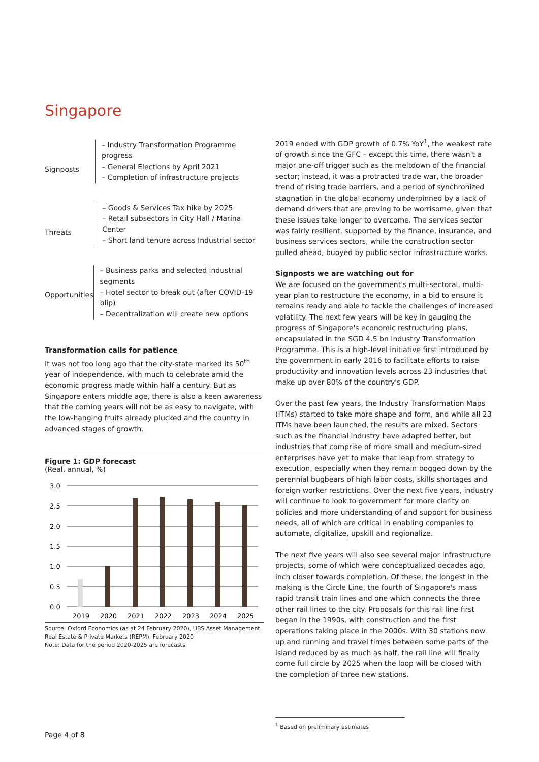Singapore
Signposts
– Industry Transformation Programme progress
– General Elections by April 2021
– Completion of infrastructure projects
Threats
– Goods & Services Tax hike by 2025
– Retail subsectors in City Hall / Marina Center
– Short land tenure across Industrial sector
Opportunities
– Business parks and selected industrial segments
– Hotel sector to break out (after COVID-19 blip)
– Decentralization will create new options
Transformation calls for patience
It was not too long ago that the city-state marked its 50<sup>th</sup> year of independence, with much to celebrate amid the economic progress made within half a century. But as Singapore enters middle age, there is also a keen awareness that the coming years will not be as easy to navigate, with the low-hanging fruits already plucked and the country in advanced stages of growth.
Figure 1: GDP forecast
(Real, annual, %)
3.0
2.5
2.0
1.5
1.0
0.5
0.0
2019
2020
2021
2022
2023
2024
2025
Source: Oxford Economics (as at 24 February 2020), UBS Asset Management, Real Estate & Private Markets (REPM), February 2020
Note: Data for the period 2020-2025 are forecasts.
2019 ended with GDP growth of 0.7% YoY<sup>1</sup>, the weakest rate of growth since the GFC – except this time, there wasn't a major one-off trigger such as the meltdown of the financial sector; instead, it was a protracted trade war, the broader trend of rising trade barriers, and a period of synchronized stagnation in the global economy underpinned by a lack of demand drivers that are proving to be worrisome, given that these issues take longer to overcome. The services sector was fairly resilient, supported by the finance, insurance, and business services sectors, while the construction sector pulled ahead, buoyed by public sector infrastructure works.
Signposts we are watching out for
We are focused on the government's multi-sectoral, multi-year plan to restructure the economy, in a bid to ensure it remains ready and able to tackle the challenges of increased volatility. The next few years will be key in gauging the progress of Singapore's economic restructuring plans, encapsulated in the SGD 4.5 bn Industry Transformation Programme. This is a high-level initiative first introduced by the government in early 2016 to facilitate efforts to raise productivity and innovation levels across 23 industries that make up over 80% of the country's GDP.
Over the past few years, the Industry Transformation Maps (ITMs) started to take more shape and form, and while all 23 ITMs have been launched, the results are mixed. Sectors such as the financial industry have adapted better, but industries that comprise of more small and medium-sized enterprises have yet to make that leap from strategy to execution, especially when they remain bogged down by the perennial bugbears of high labor costs, skills shortages and foreign worker restrictions. Over the next five years, industry will continue to look to government for more clarity on policies and more understanding of and support for business needs, all of which are critical in enabling companies to automate, digitalize, upskill and regionalize.
The next five years will also see several major infrastructure projects, some of which were conceptualized decades ago, inch closer towards completion. Of these, the longest in the making is the Circle Line, the fourth of Singapore's mass rapid transit train lines and one which connects the three other rail lines to the city. Proposals for this rail line first began in the 1990s, with construction and the first operations taking place in the 2000s. With 30 stations now up and running and travel times between some parts of the island reduced by as much as half, the rail line will finally come full circle by 2025 when the loop will be closed with the completion of three new stations.
<sup>1</sup> Based on preliminary estimates
Page 4 of 8